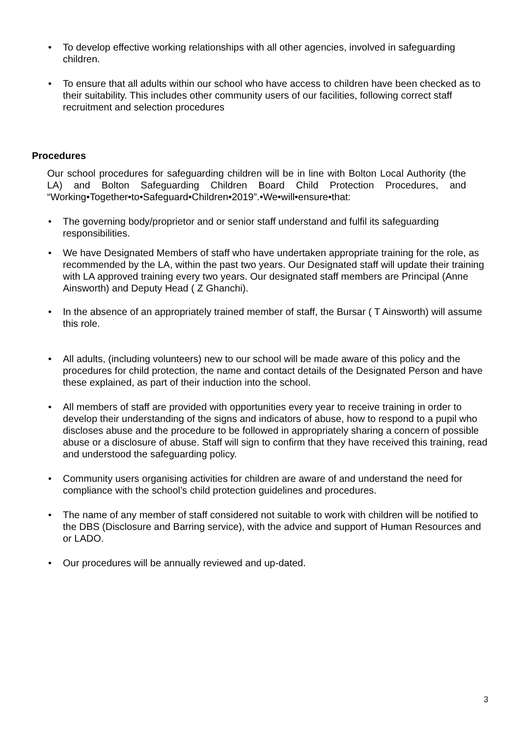• To develop effective working relationships with all other agencies, involved in safeguarding children.
• To ensure that all adults within our school who have access to children have been checked as to their suitability. This includes other community users of our facilities, following correct staff recruitment and selection procedures
Procedures
Our school procedures for safeguarding children will be in line with Bolton Local Authority (the LA) and Bolton Safeguarding Children Board Child Protection Procedures, and “Working•Together•to•Safeguard•Children•2019”.•We•will•ensure•that:
• The governing body/proprietor and or senior staff understand and fulfil its safeguarding responsibilities.
• We have Designated Members of staff who have undertaken appropriate training for the role, as recommended by the LA, within the past two years. Our Designated staff will update their training with LA approved training every two years. Our designated staff members are Principal (Anne Ainsworth) and Deputy Head ( Z Ghanchi).
• In the absence of an appropriately trained member of staff, the Bursar ( T Ainsworth) will assume this role.
• All adults, (including volunteers) new to our school will be made aware of this policy and the procedures for child protection, the name and contact details of the Designated Person and have these explained, as part of their induction into the school.
• All members of staff are provided with opportunities every year to receive training in order to develop their understanding of the signs and indicators of abuse, how to respond to a pupil who discloses abuse and the procedure to be followed in appropriately sharing a concern of possible abuse or a disclosure of abuse. Staff will sign to confirm that they have received this training, read and understood the safeguarding policy.
• Community users organising activities for children are aware of and understand the need for compliance with the school’s child protection guidelines and procedures.
• The name of any member of staff considered not suitable to work with children will be notified to the DBS (Disclosure and Barring service), with the advice and support of Human Resources and or LADO.
• Our procedures will be annually reviewed and up-dated.
3